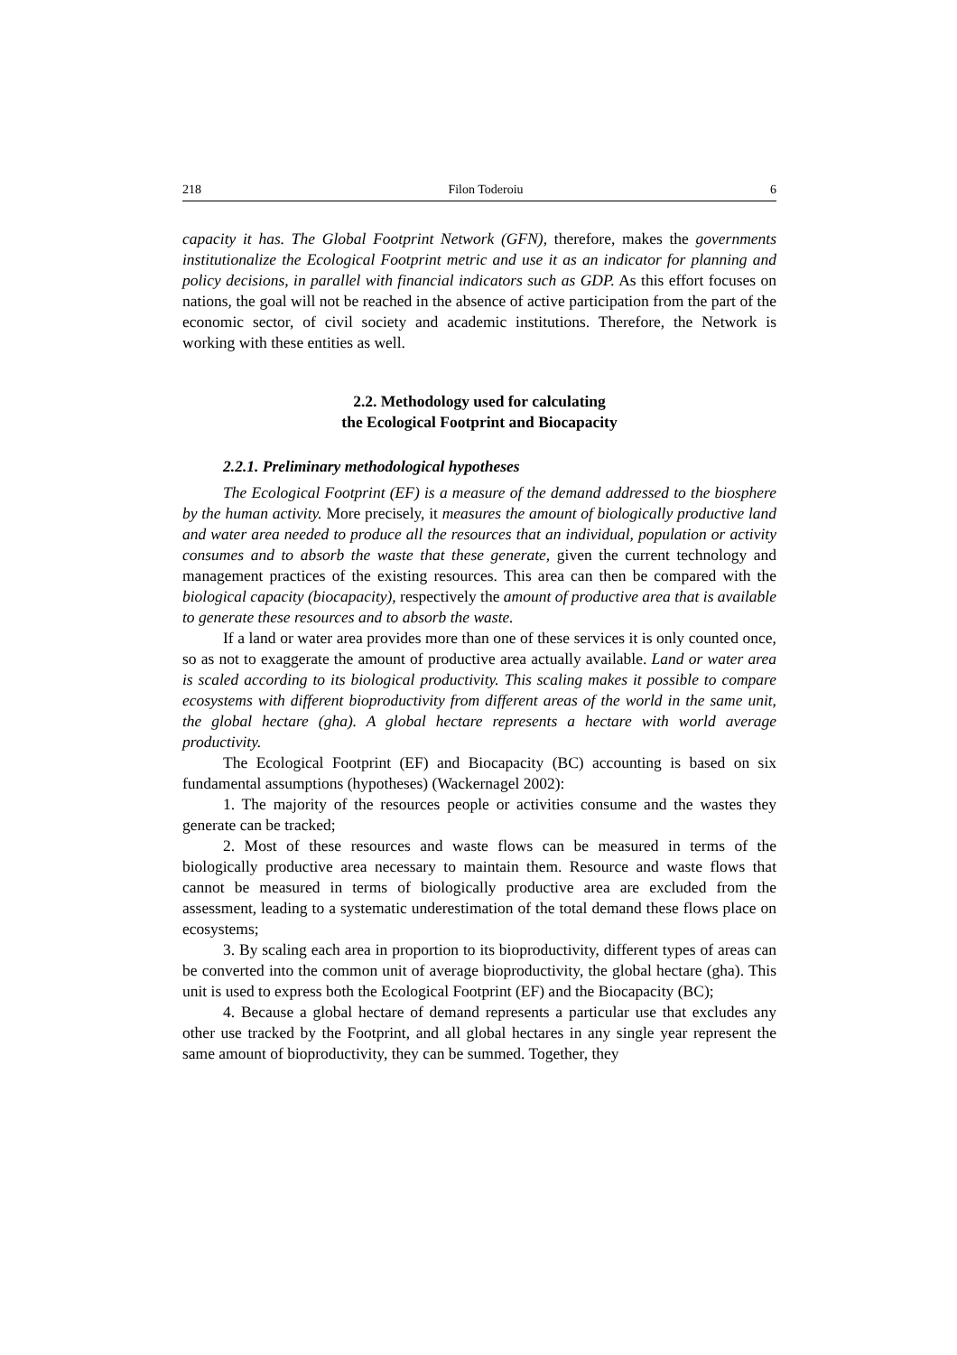218 Filon Toderoiu 6
capacity it has. The Global Footprint Network (GFN), therefore, makes the governments institutionalize the Ecological Footprint metric and use it as an indicator for planning and policy decisions, in parallel with financial indicators such as GDP. As this effort focuses on nations, the goal will not be reached in the absence of active participation from the part of the economic sector, of civil society and academic institutions. Therefore, the Network is working with these entities as well.
2.2. Methodology used for calculating
the Ecological Footprint and Biocapacity
2.2.1. Preliminary methodological hypotheses
The Ecological Footprint (EF) is a measure of the demand addressed to the biosphere by the human activity. More precisely, it measures the amount of biologically productive land and water area needed to produce all the resources that an individual, population or activity consumes and to absorb the waste that these generate, given the current technology and management practices of the existing resources. This area can then be compared with the biological capacity (biocapacity), respectively the amount of productive area that is available to generate these resources and to absorb the waste.
If a land or water area provides more than one of these services it is only counted once, so as not to exaggerate the amount of productive area actually available. Land or water area is scaled according to its biological productivity. This scaling makes it possible to compare ecosystems with different bioproductivity from different areas of the world in the same unit, the global hectare (gha). A global hectare represents a hectare with world average productivity.
The Ecological Footprint (EF) and Biocapacity (BC) accounting is based on six fundamental assumptions (hypotheses) (Wackernagel 2002):
1. The majority of the resources people or activities consume and the wastes they generate can be tracked;
2. Most of these resources and waste flows can be measured in terms of the biologically productive area necessary to maintain them. Resource and waste flows that cannot be measured in terms of biologically productive area are excluded from the assessment, leading to a systematic underestimation of the total demand these flows place on ecosystems;
3. By scaling each area in proportion to its bioproductivity, different types of areas can be converted into the common unit of average bioproductivity, the global hectare (gha). This unit is used to express both the Ecological Footprint (EF) and the Biocapacity (BC);
4. Because a global hectare of demand represents a particular use that excludes any other use tracked by the Footprint, and all global hectares in any single year represent the same amount of bioproductivity, they can be summed. Together, they